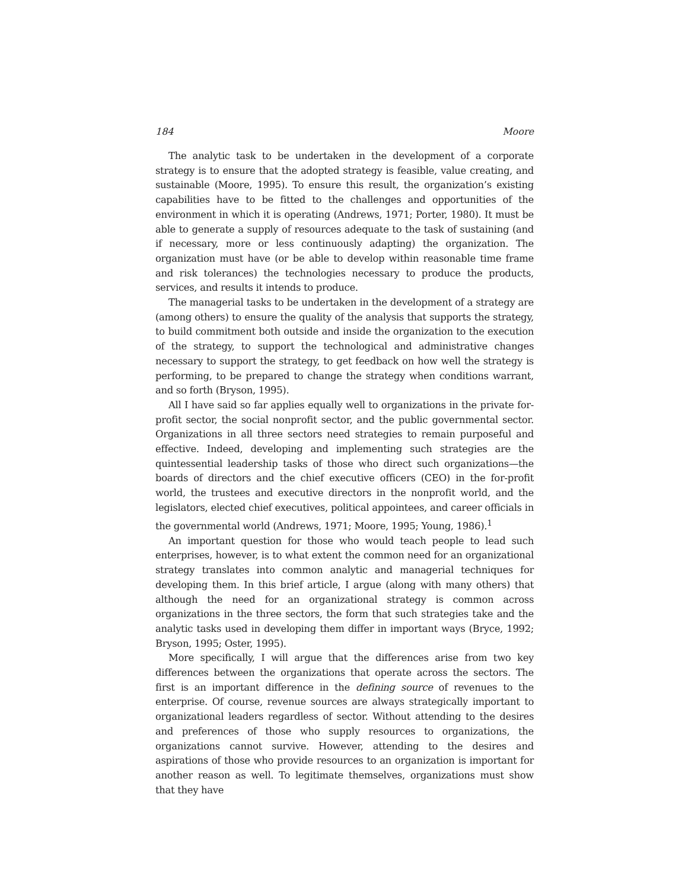184 Moore
The analytic task to be undertaken in the development of a corporate strategy is to ensure that the adopted strategy is feasible, value creating, and sustainable (Moore, 1995). To ensure this result, the organization’s existing capabilities have to be fitted to the challenges and opportunities of the environment in which it is operating (Andrews, 1971; Porter, 1980). It must be able to generate a supply of resources adequate to the task of sustaining (and if necessary, more or less continuously adapting) the organization. The organization must have (or be able to develop within reasonable time frame and risk tolerances) the technologies necessary to produce the products, services, and results it intends to produce.
The managerial tasks to be undertaken in the development of a strategy are (among others) to ensure the quality of the analysis that supports the strategy, to build commitment both outside and inside the organization to the execution of the strategy, to support the technological and administrative changes necessary to support the strategy, to get feedback on how well the strategy is performing, to be prepared to change the strategy when conditions warrant, and so forth (Bryson, 1995).
All I have said so far applies equally well to organizations in the private for-profit sector, the social nonprofit sector, and the public governmental sector. Organizations in all three sectors need strategies to remain purposeful and effective. Indeed, developing and implementing such strategies are the quintessential leadership tasks of those who direct such organizations—the boards of directors and the chief executive officers (CEO) in the for-profit world, the trustees and executive directors in the nonprofit world, and the legislators, elected chief executives, political appointees, and career officials in the governmental world (Andrews, 1971; Moore, 1995; Young, 1986).<sup>1</sup>
An important question for those who would teach people to lead such enterprises, however, is to what extent the common need for an organizational strategy translates into common analytic and managerial techniques for developing them. In this brief article, I argue (along with many others) that although the need for an organizational strategy is common across organizations in the three sectors, the form that such strategies take and the analytic tasks used in developing them differ in important ways (Bryce, 1992; Bryson, 1995; Oster, 1995).
More specifically, I will argue that the differences arise from two key differences between the organizations that operate across the sectors. The first is an important difference in the defining source of revenues to the enterprise. Of course, revenue sources are always strategically important to organizational leaders regardless of sector. Without attending to the desires and preferences of those who supply resources to organizations, the organizations cannot survive. However, attending to the desires and aspirations of those who provide resources to an organization is important for another reason as well. To legitimate themselves, organizations must show that they have